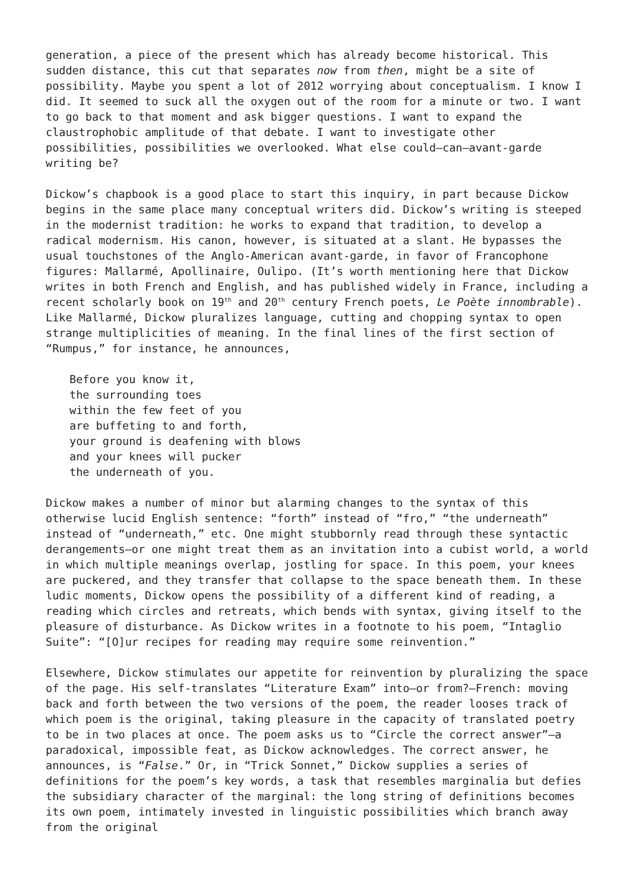generation, a piece of the present which has already become historical. This sudden distance, this cut that separates now from then, might be a site of possibility. Maybe you spent a lot of 2012 worrying about conceptualism. I know I did. It seemed to suck all the oxygen out of the room for a minute or two. I want to go back to that moment and ask bigger questions. I want to expand the claustrophobic amplitude of that debate. I want to investigate other possibilities, possibilities we overlooked. What else could—can—avant-garde writing be?
Dickow’s chapbook is a good place to start this inquiry, in part because Dickow begins in the same place many conceptual writers did. Dickow’s writing is steeped in the modernist tradition: he works to expand that tradition, to develop a radical modernism. His canon, however, is situated at a slant. He bypasses the usual touchstones of the Anglo-American avant-garde, in favor of Francophone figures: Mallarmé, Apollinaire, Oulipo. (It’s worth mentioning here that Dickow writes in both French and English, and has published widely in France, including a recent scholarly book on 19<sup>th</sup> and 20<sup>th</sup> century French poets, Le Poète innombrable). Like Mallarmé, Dickow pluralizes language, cutting and chopping syntax to open strange multiplicities of meaning. In the final lines of the first section of “Rumpus,” for instance, he announces,
Before you know it,
the surrounding toes
within the few feet of you
are buffeting to and forth,
your ground is deafening with blows
and your knees will pucker
the underneath of you.
Dickow makes a number of minor but alarming changes to the syntax of this otherwise lucid English sentence: “forth” instead of “fro,” “the underneath” instead of “underneath,” etc. One might stubbornly read through these syntactic derangements—or one might treat them as an invitation into a cubist world, a world in which multiple meanings overlap, jostling for space. In this poem, your knees are puckered, and they transfer that collapse to the space beneath them. In these ludic moments, Dickow opens the possibility of a different kind of reading, a reading which circles and retreats, which bends with syntax, giving itself to the pleasure of disturbance. As Dickow writes in a footnote to his poem, “Intaglio Suite”: “[O]ur recipes for reading may require some reinvention.”
Elsewhere, Dickow stimulates our appetite for reinvention by pluralizing the space of the page. His self-translates “Literature Exam” into—or from?—French: moving back and forth between the two versions of the poem, the reader looses track of which poem is the original, taking pleasure in the capacity of translated poetry to be in two places at once. The poem asks us to “Circle the correct answer”—a paradoxical, impossible feat, as Dickow acknowledges. The correct answer, he announces, is “False.” Or, in “Trick Sonnet,” Dickow supplies a series of definitions for the poem’s key words, a task that resembles marginalia but defies the subsidiary character of the marginal: the long string of definitions becomes its own poem, intimately invested in linguistic possibilities which branch away from the original